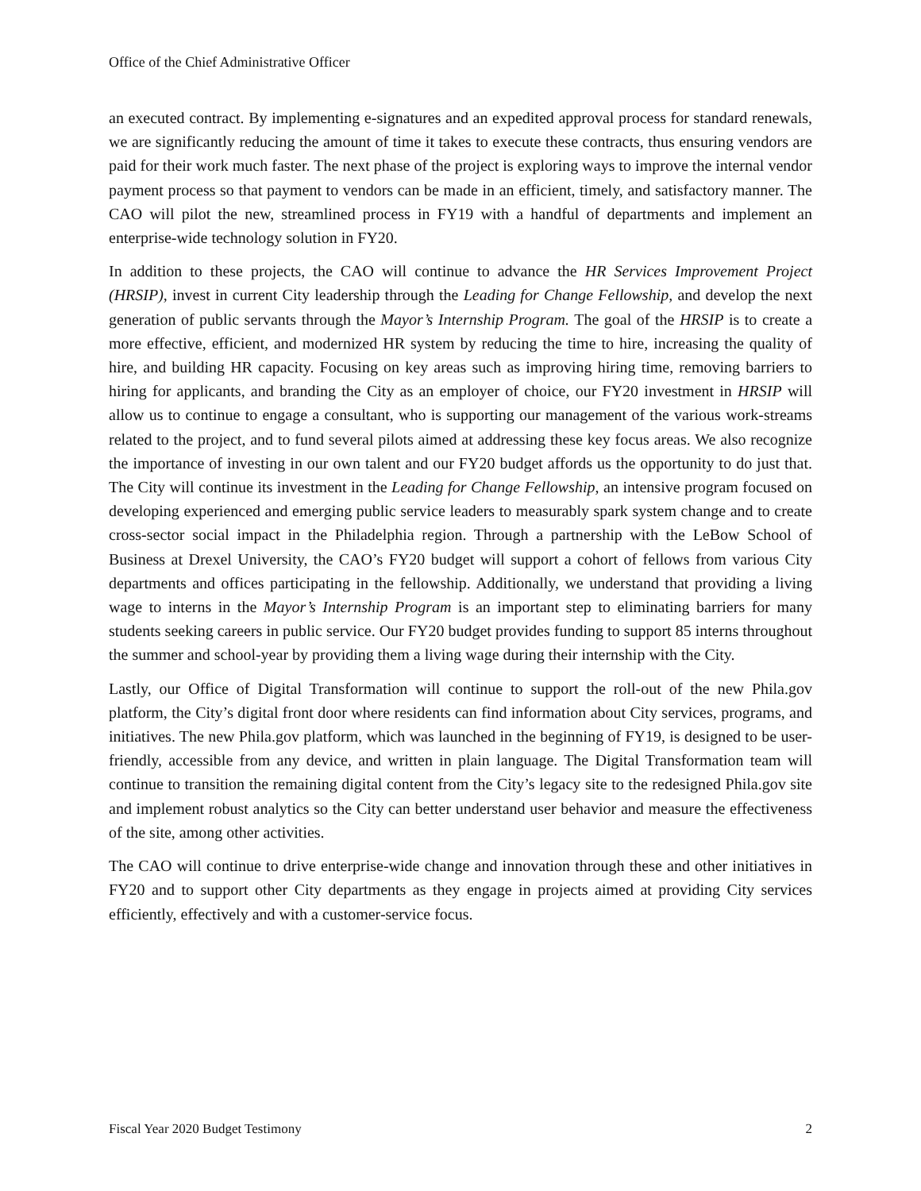Office of the Chief Administrative Officer
an executed contract. By implementing e-signatures and an expedited approval process for standard renewals, we are significantly reducing the amount of time it takes to execute these contracts, thus ensuring vendors are paid for their work much faster. The next phase of the project is exploring ways to improve the internal vendor payment process so that payment to vendors can be made in an efficient, timely, and satisfactory manner. The CAO will pilot the new, streamlined process in FY19 with a handful of departments and implement an enterprise-wide technology solution in FY20.
In addition to these projects, the CAO will continue to advance the HR Services Improvement Project (HRSIP), invest in current City leadership through the Leading for Change Fellowship, and develop the next generation of public servants through the Mayor’s Internship Program. The goal of the HRSIP is to create a more effective, efficient, and modernized HR system by reducing the time to hire, increasing the quality of hire, and building HR capacity. Focusing on key areas such as improving hiring time, removing barriers to hiring for applicants, and branding the City as an employer of choice, our FY20 investment in HRSIP will allow us to continue to engage a consultant, who is supporting our management of the various work-streams related to the project, and to fund several pilots aimed at addressing these key focus areas. We also recognize the importance of investing in our own talent and our FY20 budget affords us the opportunity to do just that. The City will continue its investment in the Leading for Change Fellowship, an intensive program focused on developing experienced and emerging public service leaders to measurably spark system change and to create cross-sector social impact in the Philadelphia region. Through a partnership with the LeBow School of Business at Drexel University, the CAO’s FY20 budget will support a cohort of fellows from various City departments and offices participating in the fellowship. Additionally, we understand that providing a living wage to interns in the Mayor’s Internship Program is an important step to eliminating barriers for many students seeking careers in public service. Our FY20 budget provides funding to support 85 interns throughout the summer and school-year by providing them a living wage during their internship with the City.
Lastly, our Office of Digital Transformation will continue to support the roll-out of the new Phila.gov platform, the City’s digital front door where residents can find information about City services, programs, and initiatives. The new Phila.gov platform, which was launched in the beginning of FY19, is designed to be user-friendly, accessible from any device, and written in plain language. The Digital Transformation team will continue to transition the remaining digital content from the City’s legacy site to the redesigned Phila.gov site and implement robust analytics so the City can better understand user behavior and measure the effectiveness of the site, among other activities.
The CAO will continue to drive enterprise-wide change and innovation through these and other initiatives in FY20 and to support other City departments as they engage in projects aimed at providing City services efficiently, effectively and with a customer-service focus.
Fiscal Year 2020 Budget Testimony 2